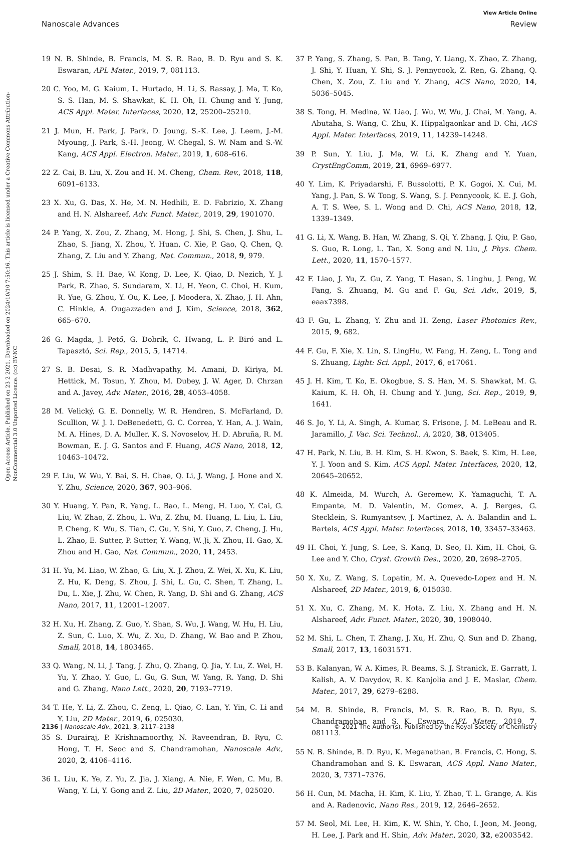View Article Online
Nanoscale Advances Review
Open Access Article. Published on 23 2 2021. Downloaded on 2024/10/10 7:50:16. This article is licensed under a Creative Commons Attribution-NonCommercial 3.0 Unported Licence. (cc) BY-NC
19 N. B. Shinde, B. Francis, M. S. R. Rao, B. D. Ryu and S. K. Eswaran, APL Mater., 2019, 7, 081113.
20 C. Yoo, M. G. Kaium, L. Hurtado, H. Li, S. Rassay, J. Ma, T. Ko, S. S. Han, M. S. Shawkat, K. H. Oh, H. Chung and Y. Jung, ACS Appl. Mater. Interfaces, 2020, 12, 25200–25210.
21 J. Mun, H. Park, J. Park, D. Joung, S.-K. Lee, J. Leem, J.-M. Myoung, J. Park, S.-H. Jeong, W. Chegal, S. W. Nam and S.-W. Kang, ACS Appl. Electron. Mater., 2019, 1, 608–616.
22 Z. Cai, B. Liu, X. Zou and H. M. Cheng, Chem. Rev., 2018, 118, 6091–6133.
23 X. Xu, G. Das, X. He, M. N. Hedhili, E. D. Fabrizio, X. Zhang and H. N. Alshareef, Adv. Funct. Mater., 2019, 29, 1901070.
24 P. Yang, X. Zou, Z. Zhang, M. Hong, J. Shi, S. Chen, J. Shu, L. Zhao, S. Jiang, X. Zhou, Y. Huan, C. Xie, P. Gao, Q. Chen, Q. Zhang, Z. Liu and Y. Zhang, Nat. Commun., 2018, 9, 979.
25 J. Shim, S. H. Bae, W. Kong, D. Lee, K. Qiao, D. Nezich, Y. J. Park, R. Zhao, S. Sundaram, X. Li, H. Yeon, C. Choi, H. Kum, R. Yue, G. Zhou, Y. Ou, K. Lee, J. Moodera, X. Zhao, J. H. Ahn, C. Hinkle, A. Ougazzaden and J. Kim, Science, 2018, 362, 665–670.
26 G. Magda, J. Pető, G. Dobrik, C. Hwang, L. P. Biró and L. Tapasztó, Sci. Rep., 2015, 5, 14714.
27 S. B. Desai, S. R. Madhvapathy, M. Amani, D. Kiriya, M. Hettick, M. Tosun, Y. Zhou, M. Dubey, J. W. Ager, D. Chrzan and A. Javey, Adv. Mater., 2016, 28, 4053–4058.
28 M. Velický, G. E. Donnelly, W. R. Hendren, S. McFarland, D. Scullion, W. J. I. DeBenedetti, G. C. Correa, Y. Han, A. J. Wain, M. A. Hines, D. A. Muller, K. S. Novoselov, H. D. Abruña, R. M. Bowman, E. J. G. Santos and F. Huang, ACS Nano, 2018, 12, 10463–10472.
29 F. Liu, W. Wu, Y. Bai, S. H. Chae, Q. Li, J. Wang, J. Hone and X. Y. Zhu, Science, 2020, 367, 903–906.
30 Y. Huang, Y. Pan, R. Yang, L. Bao, L. Meng, H. Luo, Y. Cai, G. Liu, W. Zhao, Z. Zhou, L. Wu, Z. Zhu, M. Huang, L. Liu, L. Liu, P. Cheng, K. Wu, S. Tian, C. Gu, Y. Shi, Y. Guo, Z. Cheng, J. Hu, L. Zhao, E. Sutter, P. Sutter, Y. Wang, W. Ji, X. Zhou, H. Gao, X. Zhou and H. Gao, Nat. Commun., 2020, 11, 2453.
31 H. Yu, M. Liao, W. Zhao, G. Liu, X. J. Zhou, Z. Wei, X. Xu, K. Liu, Z. Hu, K. Deng, S. Zhou, J. Shi, L. Gu, C. Shen, T. Zhang, L. Du, L. Xie, J. Zhu, W. Chen, R. Yang, D. Shi and G. Zhang, ACS Nano, 2017, 11, 12001–12007.
32 H. Xu, H. Zhang, Z. Guo, Y. Shan, S. Wu, J. Wang, W. Hu, H. Liu, Z. Sun, C. Luo, X. Wu, Z. Xu, D. Zhang, W. Bao and P. Zhou, Small, 2018, 14, 1803465.
33 Q. Wang, N. Li, J. Tang, J. Zhu, Q. Zhang, Q. Jia, Y. Lu, Z. Wei, H. Yu, Y. Zhao, Y. Guo, L. Gu, G. Sun, W. Yang, R. Yang, D. Shi and G. Zhang, Nano Lett., 2020, 20, 7193–7719.
34 T. He, Y. Li, Z. Zhou, C. Zeng, L. Qiao, C. Lan, Y. Yin, C. Li and Y. Liu, 2D Mater., 2019, 6, 025030.
35 S. Durairaj, P. Krishnamoorthy, N. Raveendran, B. Ryu, C. Hong, T. H. Seoc and S. Chandramohan, Nanoscale Adv., 2020, 2, 4106–4116.
36 L. Liu, K. Ye, Z. Yu, Z. Jia, J. Xiang, A. Nie, F. Wen, C. Mu, B. Wang, Y. Li, Y. Gong and Z. Liu, 2D Mater., 2020, 7, 025020.
37 P. Yang, S. Zhang, S. Pan, B. Tang, Y. Liang, X. Zhao, Z. Zhang, J. Shi, Y. Huan, Y. Shi, S. J. Pennycook, Z. Ren, G. Zhang, Q. Chen, X. Zou, Z. Liu and Y. Zhang, ACS Nano, 2020, 14, 5036–5045.
38 S. Tong, H. Medina, W. Liao, J. Wu, W. Wu, J. Chai, M. Yang, A. Abutaha, S. Wang, C. Zhu, K. Hippalgaonkar and D. Chi, ACS Appl. Mater. Interfaces, 2019, 11, 14239–14248.
39 P. Sun, Y. Liu, J. Ma, W. Li, K. Zhang and Y. Yuan, CrystEngComm, 2019, 21, 6969–6977.
40 Y. Lim, K. Priyadarshi, F. Bussolotti, P. K. Gogoi, X. Cui, M. Yang, J. Pan, S. W. Tong, S. Wang, S. J. Pennycook, K. E. J. Goh, A. T. S. Wee, S. L. Wong and D. Chi, ACS Nano, 2018, 12, 1339–1349.
41 G. Li, X. Wang, B. Han, W. Zhang, S. Qi, Y. Zhang, J. Qiu, P. Gao, S. Guo, R. Long, L. Tan, X. Song and N. Liu, J. Phys. Chem. Lett., 2020, 11, 1570–1577.
42 F. Liao, J. Yu, Z. Gu, Z. Yang, T. Hasan, S. Linghu, J. Peng, W. Fang, S. Zhuang, M. Gu and F. Gu, Sci. Adv., 2019, 5, eaax7398.
43 F. Gu, L. Zhang, Y. Zhu and H. Zeng, Laser Photonics Rev., 2015, 9, 682.
44 F. Gu, F. Xie, X. Lin, S. LingHu, W. Fang, H. Zeng, L. Tong and S. Zhuang, Light: Sci. Appl., 2017, 6, e17061.
45 J. H. Kim, T. Ko, E. Okogbue, S. S. Han, M. S. Shawkat, M. G. Kaium, K. H. Oh, H. Chung and Y. Jung, Sci. Rep., 2019, 9, 1641.
46 S. Jo, Y. Li, A. Singh, A. Kumar, S. Frisone, J. M. LeBeau and R. Jaramillo, J. Vac. Sci. Technol., A, 2020, 38, 013405.
47 H. Park, N. Liu, B. H. Kim, S. H. Kwon, S. Baek, S. Kim, H. Lee, Y. J. Yoon and S. Kim, ACS Appl. Mater. Interfaces, 2020, 12, 20645–20652.
48 K. Almeida, M. Wurch, A. Geremew, K. Yamaguchi, T. A. Empante, M. D. Valentin, M. Gomez, A. J. Berges, G. Stecklein, S. Rumyantsev, J. Martinez, A. A. Balandin and L. Bartels, ACS Appl. Mater. Interfaces, 2018, 10, 33457–33463.
49 H. Choi, Y. Jung, S. Lee, S. Kang, D. Seo, H. Kim, H. Choi, G. Lee and Y. Cho, Cryst. Growth Des., 2020, 20, 2698–2705.
50 X. Xu, Z. Wang, S. Lopatin, M. A. Quevedo-Lopez and H. N. Alshareef, 2D Mater., 2019, 6, 015030.
51 X. Xu, C. Zhang, M. K. Hota, Z. Liu, X. Zhang and H. N. Alshareef, Adv. Funct. Mater., 2020, 30, 1908040.
52 M. Shi, L. Chen, T. Zhang, J. Xu, H. Zhu, Q. Sun and D. Zhang, Small, 2017, 13, 16031571.
53 B. Kalanyan, W. A. Kimes, R. Beams, S. J. Stranick, E. Garratt, I. Kalish, A. V. Davydov, R. K. Kanjolia and J. E. Maslar, Chem. Mater., 2017, 29, 6279–6288.
54 M. B. Shinde, B. Francis, M. S. R. Rao, B. D. Ryu, S. Chandramohan and S. K. Eswara, APL Mater., 2019, 7, 081113.
55 N. B. Shinde, B. D. Ryu, K. Meganathan, B. Francis, C. Hong, S. Chandramohan and S. K. Eswaran, ACS Appl. Nano Mater., 2020, 3, 7371–7376.
56 H. Cun, M. Macha, H. Kim, K. Liu, Y. Zhao, T. L. Grange, A. Kis and A. Radenovic, Nano Res., 2019, 12, 2646–2652.
57 M. Seol, Mi. Lee, H. Kim, K. W. Shin, Y. Cho, I. Jeon, M. Jeong, H. Lee, J. Park and H. Shin, Adv. Mater., 2020, 32, e2003542.
2136 | Nanoscale Adv., 2021, 3, 2117–2138 © 2021 The Author(s). Published by the Royal Society of Chemistry